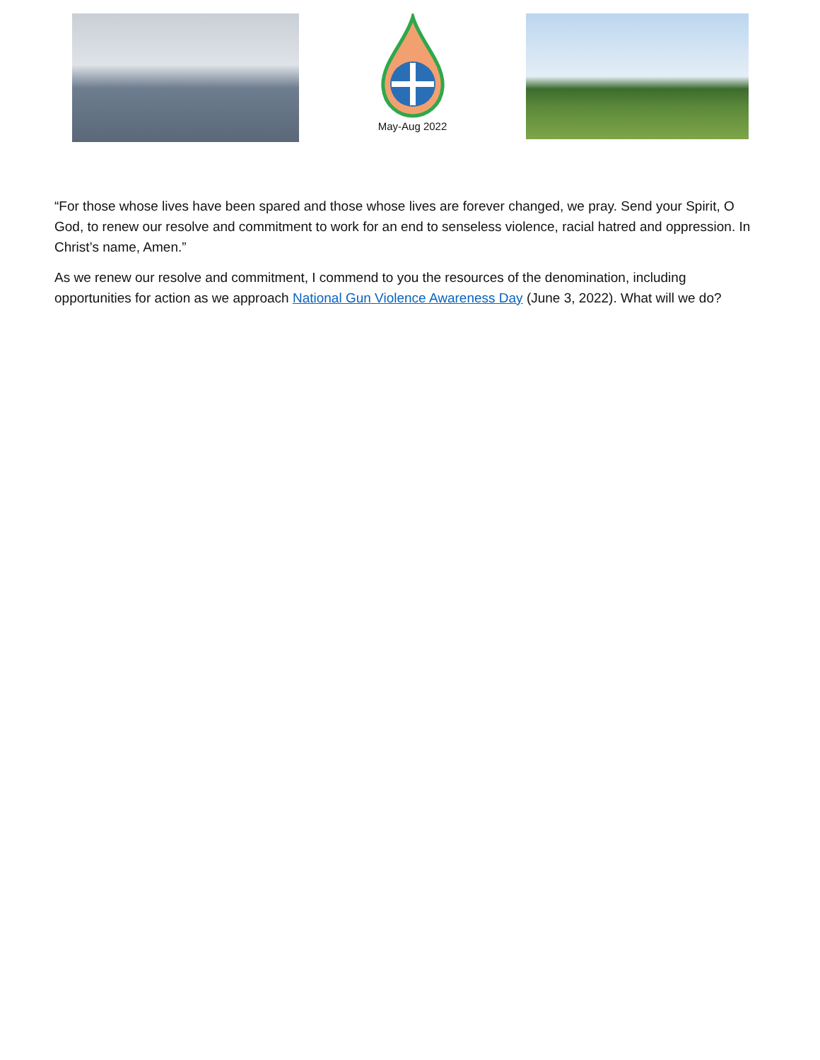May-Aug 2022
“For those whose lives have been spared and those whose lives are forever changed, we pray. Send your Spirit, O God, to renew our resolve and commitment to work for an end to senseless violence, racial hatred and oppression. In Christ’s name, Amen.”
As we renew our resolve and commitment, I commend to you the resources of the denomination, including opportunities for action as we approach National Gun Violence Awareness Day (June 3, 2022). What will we do?